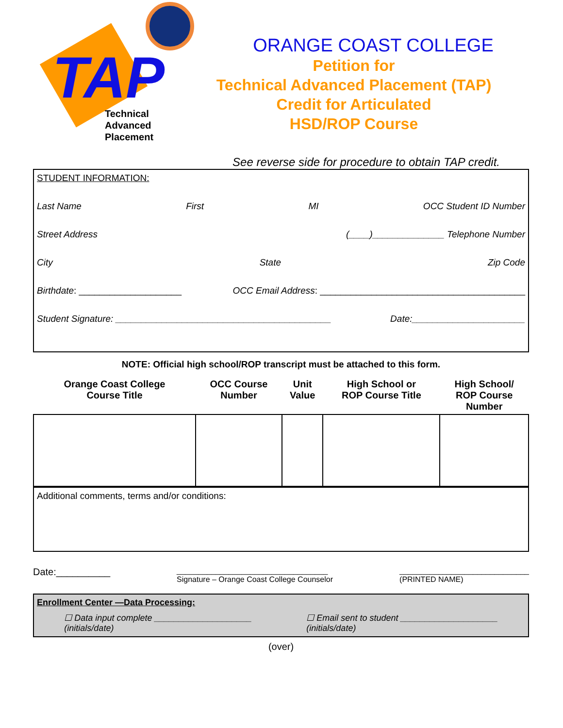TAP
Technical
Advanced
Placement
ORANGE COAST COLLEGE
Petition for
Technical Advanced Placement (TAP)
Credit for Articulated
HSD/ROP Course
See reverse side for procedure to obtain TAP credit.
STUDENT INFORMATION:
Last Name First MI OCC Student ID Number
Street Address (____)______________ Telephone Number
City State Zip Code
Birthdate: ____________________ OCC Email Address: ________________________________________
Student Signature: __________________________________________ Date:______________________
NOTE: Official high school/ROP transcript must be attached to this form.
| Orange Coast College Course Title | OCC Course Number | Unit Value | High School or ROP Course Title | High School/ ROP Course Number |
| --- | --- | --- | --- | --- |
Additional comments, terms and/or conditions:
Date:__________ ___________________________________
Signature – Orange Coast College Counselor ______________________________
(PRINTED NAME)
Enrollment Center —Data Processing:
☐ Data input complete ____________________
(initials/date) ☐ Email sent to student ____________________
(initials/date)
(over)